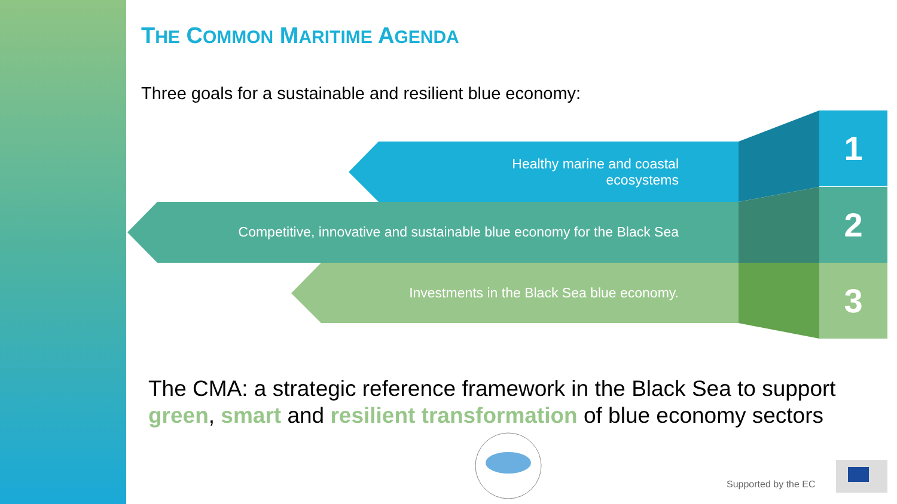THE COMMON MARITIME AGENDA
Three goals for a sustainable and resilient blue economy:
Healthy marine and coastal
ecosystems
Competitive, innovative and sustainable blue economy for the Black Sea
Investments in the Black Sea blue economy.
1
2
3
The CMA: a strategic reference framework in the Black Sea to support
green, smart and resilient transformation of blue economy sectors
Supported by the EC